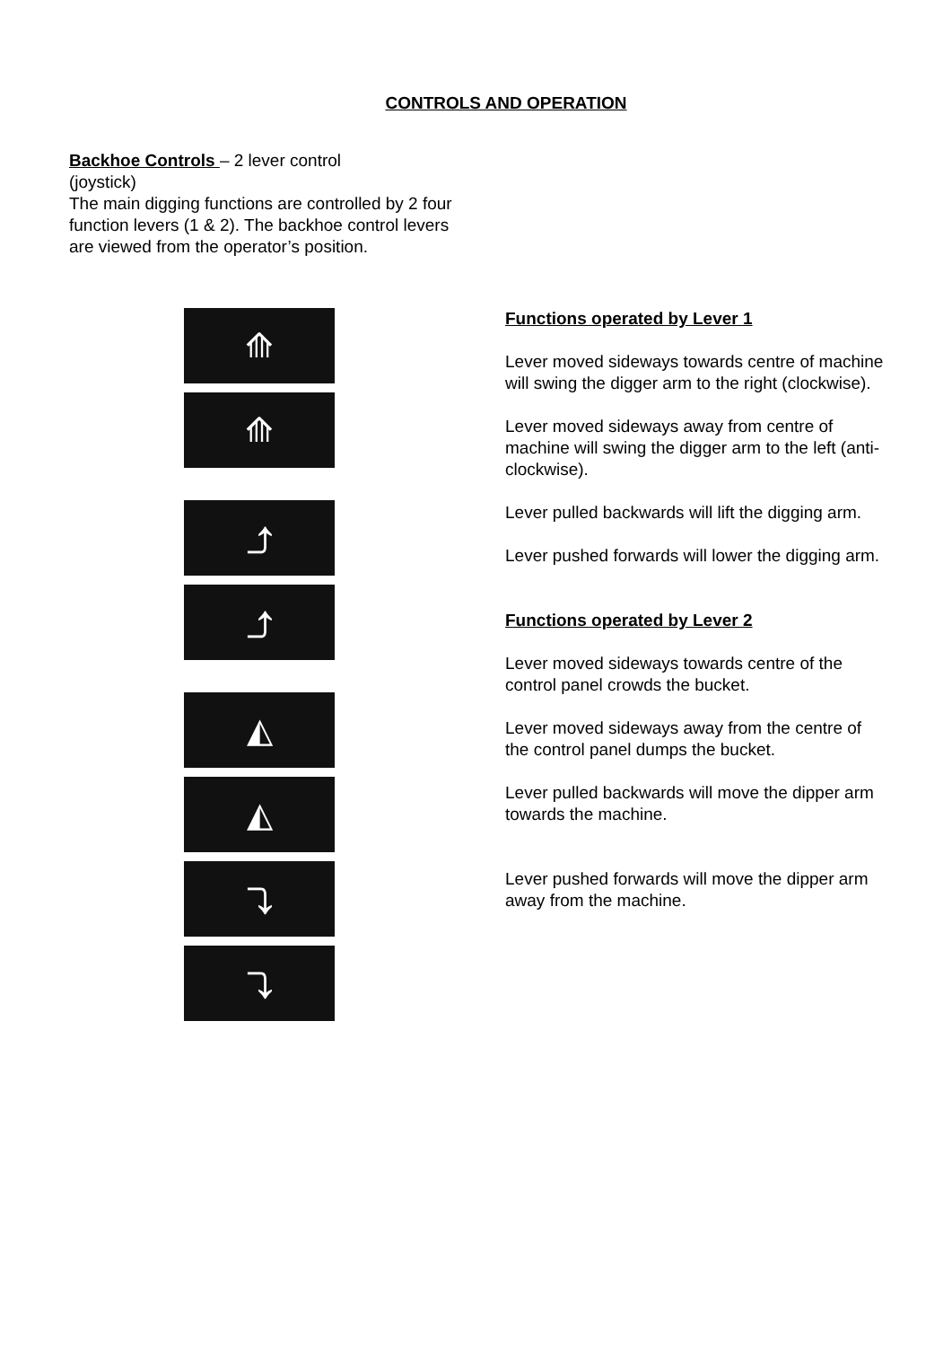CONTROLS AND OPERATION
Backhoe Controls – 2 lever control
(joystick)
The main digging functions are controlled by 2 four function levers (1 & 2). The backhoe control levers are viewed from the operator’s position.
⟰
⟰
⤴
⤴
◭
◭
⤵
⤵
Functions operated by Lever 1
Lever moved sideways towards centre of machine will swing the digger arm to the right (clockwise).
Lever moved sideways away from centre of machine will swing the digger arm to the left (anti-clockwise).
Lever pulled backwards will lift the digging arm.
Lever pushed forwards will lower the digging arm.
Functions operated by Lever 2
Lever moved sideways towards centre of the control panel crowds the bucket.
Lever moved sideways away from the centre of the control panel dumps the bucket.
Lever pulled backwards will move the dipper arm towards the machine.
Lever pushed forwards will move the dipper arm away from the machine.